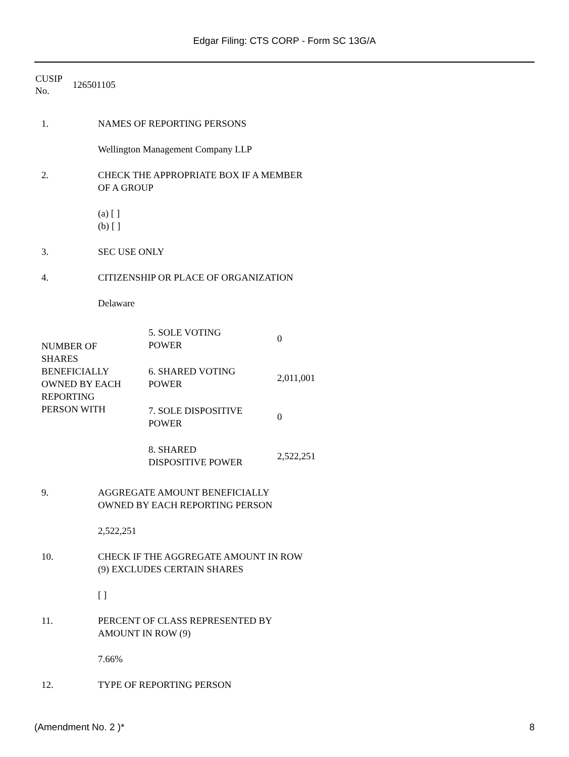Edgar Filing: CTS CORP - Form SC 13G/A
CUSIP
No.
126501105
| 1. | NAMES OF REPORTING PERSONS |
| | Wellington Management Company LLP |
| 2. | CHECK THE APPROPRIATE BOX IF A MEMBER OF A GROUP |
| | (a) [ ] (b) [ ] |
| 3. | SEC USE ONLY |
| 4. | CITIZENSHIP OR PLACE OF ORGANIZATION |
| | Delaware |
| NUMBER OF SHARES BENEFICIALLY OWNED BY EACH REPORTING PERSON WITH | 5. SOLE VOTING POWER | 0 |
| | 6. SHARED VOTING POWER | 2,011,001 |
| | 7. SOLE DISPOSITIVE POWER | 0 |
| | 8. SHARED DISPOSITIVE POWER | 2,522,251 |
| 9. | AGGREGATE AMOUNT BENEFICIALLY OWNED BY EACH REPORTING PERSON |
| | 2,522,251 |
| 10. | CHECK IF THE AGGREGATE AMOUNT IN ROW (9) EXCLUDES CERTAIN SHARES |
| | [ ] |
| 11. | PERCENT OF CLASS REPRESENTED BY AMOUNT IN ROW (9) |
| | 7.66% |
| 12. | TYPE OF REPORTING PERSON |
(Amendment No. 2 )* 8